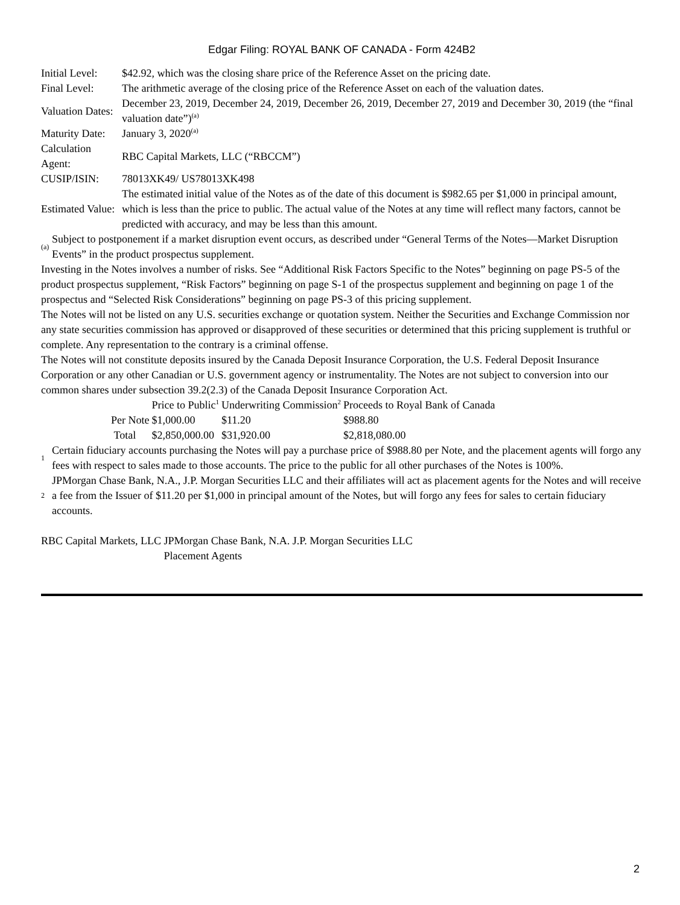Edgar Filing: ROYAL BANK OF CANADA - Form 424B2
| Initial Level: | $42.92, which was the closing share price of the Reference Asset on the pricing date. |
| Final Level: | The arithmetic average of the closing price of the Reference Asset on each of the valuation dates. |
| Valuation Dates: | December 23, 2019, December 24, 2019, December 26, 2019, December 27, 2019 and December 30, 2019 (the “final valuation date”)<sup>(a)</sup> |
| Maturity Date: | January 3, 2020<sup>(a)</sup> |
| Calculation Agent: | RBC Capital Markets, LLC (“RBCCM”) |
| CUSIP/ISIN: | 78013XK49/ US78013XK498 |
| Estimated Value: | The estimated initial value of the Notes as of the date of this document is $982.65 per $1,000 in principal amount, which is less than the price to public. The actual value of the Notes at any time will reflect many factors, cannot be predicted with accuracy, and may be less than this amount. |
| (a) | Subject to postponement if a market disruption event occurs, as described under “General Terms of the Notes—Market Disruption Events” in the product prospectus supplement. |
Investing in the Notes involves a number of risks. See “Additional Risk Factors Specific to the Notes” beginning on page PS-5 of the product prospectus supplement, “Risk Factors” beginning on page S-1 of the prospectus supplement and beginning on page 1 of the prospectus and “Selected Risk Considerations” beginning on page PS-3 of this pricing supplement.
The Notes will not be listed on any U.S. securities exchange or quotation system. Neither the Securities and Exchange Commission nor any state securities commission has approved or disapproved of these securities or determined that this pricing supplement is truthful or complete. Any representation to the contrary is a criminal offense.
The Notes will not constitute deposits insured by the Canada Deposit Insurance Corporation, the U.S. Federal Deposit Insurance Corporation or any other Canadian or U.S. government agency or instrumentality. The Notes are not subject to conversion into our common shares under subsection 39.2(2.3) of the Canada Deposit Insurance Corporation Act.
| | Price to Public<sup>1</sup> | Underwriting Commission<sup>2</sup> | Proceeds to Royal Bank of Canada |
| --- | --- | --- | --- |
| Per Note | $1,000.00 | $11.20 | $988.80 |
| Total | $2,850,000.00 | $31,920.00 | $2,818,080.00 |
| 1 | Certain fiduciary accounts purchasing the Notes will pay a purchase price of $988.80 per Note, and the placement agents will forgo any fees with respect to sales made to those accounts. The price to the public for all other purchases of the Notes is 100%. |
| 2 | JPMorgan Chase Bank, N.A., J.P. Morgan Securities LLC and their affiliates will act as placement agents for the Notes and will receive a fee from the Issuer of $11.20 per $1,000 in principal amount of the Notes, but will forgo any fees for sales to certain fiduciary accounts. |
| RBC Capital Markets, LLC | JPMorgan Chase Bank, N.A. | J.P. Morgan Securities LLC |
| | Placement Agents | |
2